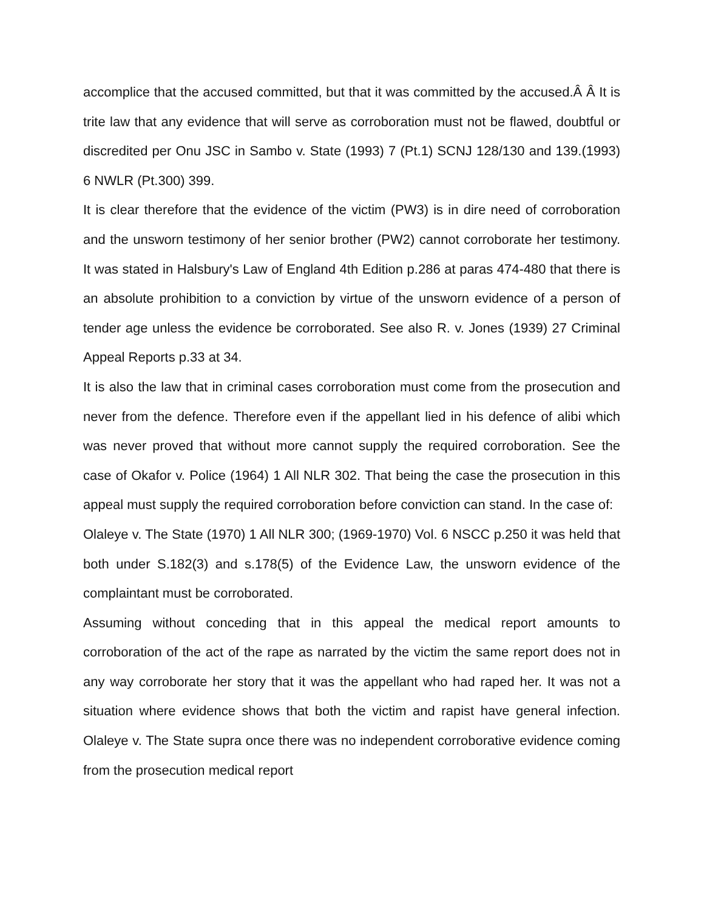accomplice that the accused committed, but that it was committed by the accused.Â Â It is trite law that any evidence that will serve as corroboration must not be flawed, doubtful or discredited per Onu JSC in Sambo v. State (1993) 7 (Pt.1) SCNJ 128/130 and 139.(1993) 6 NWLR (Pt.300) 399.
It is clear therefore that the evidence of the victim (PW3) is in dire need of corroboration and the unsworn testimony of her senior brother (PW2) cannot corroborate her testimony. It was stated in Halsbury's Law of England 4th Edition p.286 at paras 474-480 that there is an absolute prohibition to a conviction by virtue of the unsworn evidence of a person of tender age unless the evidence be corroborated. See also R. v. Jones (1939) 27 Criminal Appeal Reports p.33 at 34.
It is also the law that in criminal cases corroboration must come from the prosecution and never from the defence. Therefore even if the appellant lied in his defence of alibi which was never proved that without more cannot supply the required corroboration. See the case of Okafor v. Police (1964) 1 All NLR 302. That being the case the prosecution in this appeal must supply the required corroboration before conviction can stand. In the case of:
Olaleye v. The State (1970) 1 All NLR 300; (1969-1970) Vol. 6 NSCC p.250 it was held that both under S.182(3) and s.178(5) of the Evidence Law, the unsworn evidence of the complaintant must be corroborated.
Assuming without conceding that in this appeal the medical report amounts to corroboration of the act of the rape as narrated by the victim the same report does not in any way corroborate her story that it was the appellant who had raped her. It was not a situation where evidence shows that both the victim and rapist have general infection. Olaleye v. The State supra once there was no independent corroborative evidence coming from the prosecution medical report